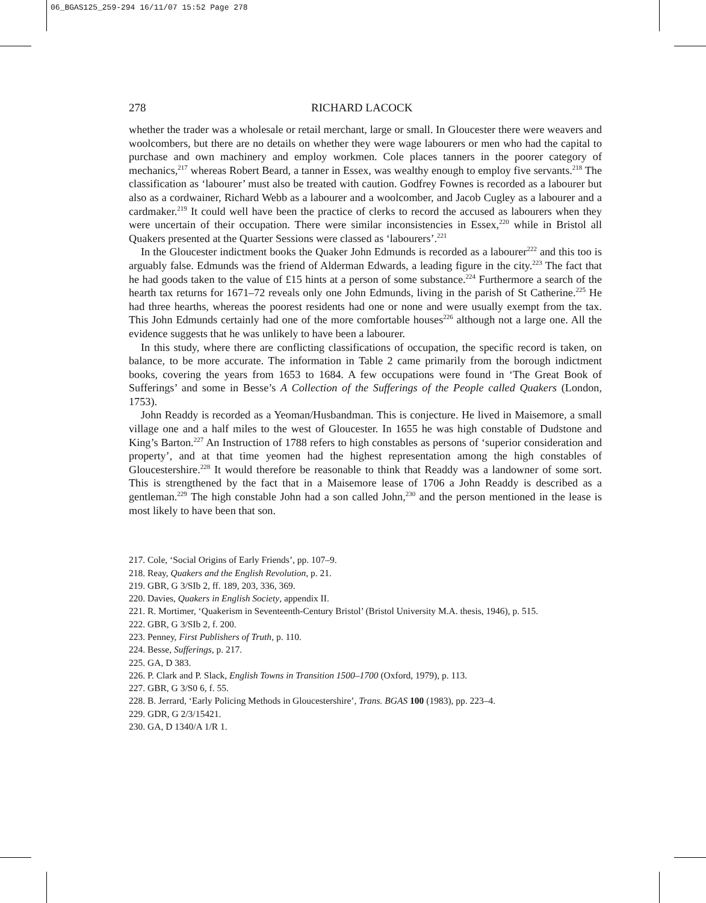06_BGAS125_259-294 16/11/07 15:52 Page 278
278 RICHARD LACOCK
whether the trader was a wholesale or retail merchant, large or small. In Gloucester there were weavers and woolcombers, but there are no details on whether they were wage labourers or men who had the capital to purchase and own machinery and employ workmen. Cole places tanners in the poorer category of mechanics,<sup>217</sup> whereas Robert Beard, a tanner in Essex, was wealthy enough to employ five servants.<sup>218</sup> The classification as ‘labourer’ must also be treated with caution. Godfrey Fownes is recorded as a labourer but also as a cordwainer, Richard Webb as a labourer and a woolcomber, and Jacob Cugley as a labourer and a cardmaker.<sup>219</sup> It could well have been the practice of clerks to record the accused as labourers when they were uncertain of their occupation. There were similar inconsistencies in Essex,<sup>220</sup> while in Bristol all Quakers presented at the Quarter Sessions were classed as ‘labourers’.<sup>221</sup>
In the Gloucester indictment books the Quaker John Edmunds is recorded as a labourer<sup>222</sup> and this too is arguably false. Edmunds was the friend of Alderman Edwards, a leading figure in the city.<sup>223</sup> The fact that he had goods taken to the value of £15 hints at a person of some substance.<sup>224</sup> Furthermore a search of the hearth tax returns for 1671–72 reveals only one John Edmunds, living in the parish of St Catherine.<sup>225</sup> He had three hearths, whereas the poorest residents had one or none and were usually exempt from the tax. This John Edmunds certainly had one of the more comfortable houses<sup>226</sup> although not a large one. All the evidence suggests that he was unlikely to have been a labourer.
In this study, where there are conflicting classifications of occupation, the specific record is taken, on balance, to be more accurate. The information in Table 2 came primarily from the borough indictment books, covering the years from 1653 to 1684. A few occupations were found in ‘The Great Book of Sufferings’ and some in Besse’s A Collection of the Sufferings of the People called Quakers (London, 1753).
John Readdy is recorded as a Yeoman/Husbandman. This is conjecture. He lived in Maisemore, a small village one and a half miles to the west of Gloucester. In 1655 he was high constable of Dudstone and King’s Barton.<sup>227</sup> An Instruction of 1788 refers to high constables as persons of ‘superior consideration and property’, and at that time yeomen had the highest representation among the high constables of Gloucestershire.<sup>228</sup> It would therefore be reasonable to think that Readdy was a landowner of some sort. This is strengthened by the fact that in a Maisemore lease of 1706 a John Readdy is described as a gentleman.<sup>229</sup> The high constable John had a son called John,<sup>230</sup> and the person mentioned in the lease is most likely to have been that son.
217. Cole, ‘Social Origins of Early Friends’, pp. 107–9.
218. Reay, Quakers and the English Revolution, p. 21.
219. GBR, G 3/SIb 2, ff. 189, 203, 336, 369.
220. Davies, Quakers in English Society, appendix II.
221. R. Mortimer, ‘Quakerism in Seventeenth-Century Bristol’ (Bristol University M.A. thesis, 1946), p. 515.
222. GBR, G 3/SIb 2, f. 200.
223. Penney, First Publishers of Truth, p. 110.
224. Besse, Sufferings, p. 217.
225. GA, D 383.
226. P. Clark and P. Slack, English Towns in Transition 1500–1700 (Oxford, 1979), p. 113.
227. GBR, G 3/S0 6, f. 55.
228. B. Jerrard, ‘Early Policing Methods in Gloucestershire’, Trans. BGAS 100 (1983), pp. 223–4.
229. GDR, G 2/3/15421.
230. GA, D 1340/A 1/R 1.